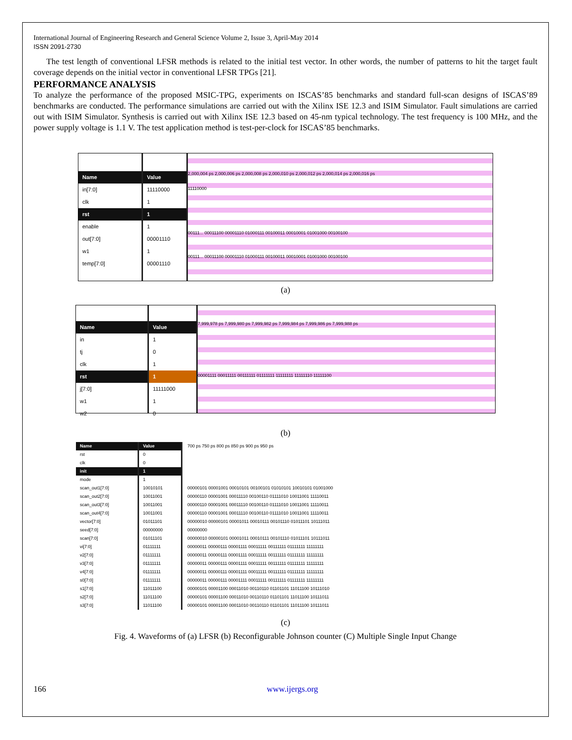International Journal of Engineering Research and General Science Volume 2, Issue 3, April-May 2014
ISSN 2091-2730
The test length of conventional LFSR methods is related to the initial test vector. In other words, the number of patterns to hit the target fault coverage depends on the initial vector in conventional LFSR TPGs [21].
PERFORMANCE ANALYSIS
To analyze the performance of the proposed MSIC-TPG, experiments on ISCAS’85 benchmarks and standard full-scan designs of ISCAS’89 benchmarks are conducted. The performance simulations are carried out with the Xilinx ISE 12.3 and ISIM Simulator. Fault simulations are carried out with ISIM Simulator. Synthesis is carried out with Xilinx ISE 12.3 based on 45-nm typical technology. The test frequency is 100 MHz, and the power supply voltage is 1.1 V. The test application method is test-per-clock for ISCAS’85 benchmarks.
Name
in[7:0]
clk
rst
enable
out[7:0]
w1
temp[7:0]
Value
11110000
1
1
1
00001110
1
00001110
2,000,004 ps 2,000,006 ps 2,000,008 ps 2,000,010 ps 2,000,012 ps 2,000,014 ps 2,000,016 ps
11110000
00111... 00011100 00001110 01000111 00100011 00010001 01001000 00100100
00111... 00011100 00001110 01000111 00100011 00010001 01001000 00100100
(a)
Name
in
tj
clk
rst
j[7:0]
w1
w2
Value
1
0
1
1
11111000
1
0
7,999,978 ps 7,999,980 ps 7,999,982 ps 7,999,984 ps 7,999,986 ps 7,999,988 ps
00001111 00011111 00111111 01111111 11111111 11111110 11111100
(b)
Name
rst
clk
init
mode
scan_out1[7:0]
scan_out2[7:0]
scan_out3[7:0]
scan_out4[7:0]
vector[7:0]
seed[7:0]
scan[7:0]
vi[7:0]
v2[7:0]
v3[7:0]
v4[7:0]
s0[7:0]
s1[7:0]
s2[7:0]
s3[7:0]
Value
0
0
1
1
10010101
10011001
10011001
10011001
01011101
00000000
01011101
01111111
01111111
01111111
01111111
01111111
11011100
11011100
11011100
700 ps 750 ps 800 ps 850 ps 900 ps 950 ps
00000101 00001001 00010101 00100101 01010101 10010101 01001000
00000110 00001001 00011110 00100110 01111010 10011001 11110011
00000110 00001001 00011110 00100110 01111010 10011001 11110011
00000110 00001001 00011110 00100110 01111010 10011001 11110011
00000010 00000101 00001011 00010111 00101110 01011101 10111011
00000000
00000010 00000101 00001011 00010111 00101110 01011101 10111011
00000011 00000111 00001111 00011111 00111111 01111111 11111111
00000011 00000111 00001111 00011111 00111111 01111111 11111111
00000011 00000111 00001111 00011111 00111111 01111111 11111111
00000011 00000111 00001111 00011111 00111111 01111111 11111111
00000011 00000111 00001111 00011111 00111111 01111111 11111111
00000101 00001100 00011010 00110110 01101101 11011100 10111010
00000101 00001100 00011010 00110110 01101101 11011100 10111011
00000101 00001100 00011010 00110110 01101101 11011100 10111011
(c)
Fig. 4. Waveforms of (a) LFSR (b) Reconfigurable Johnson counter (C) Multiple Single Input Change
166 www.ijergs.org